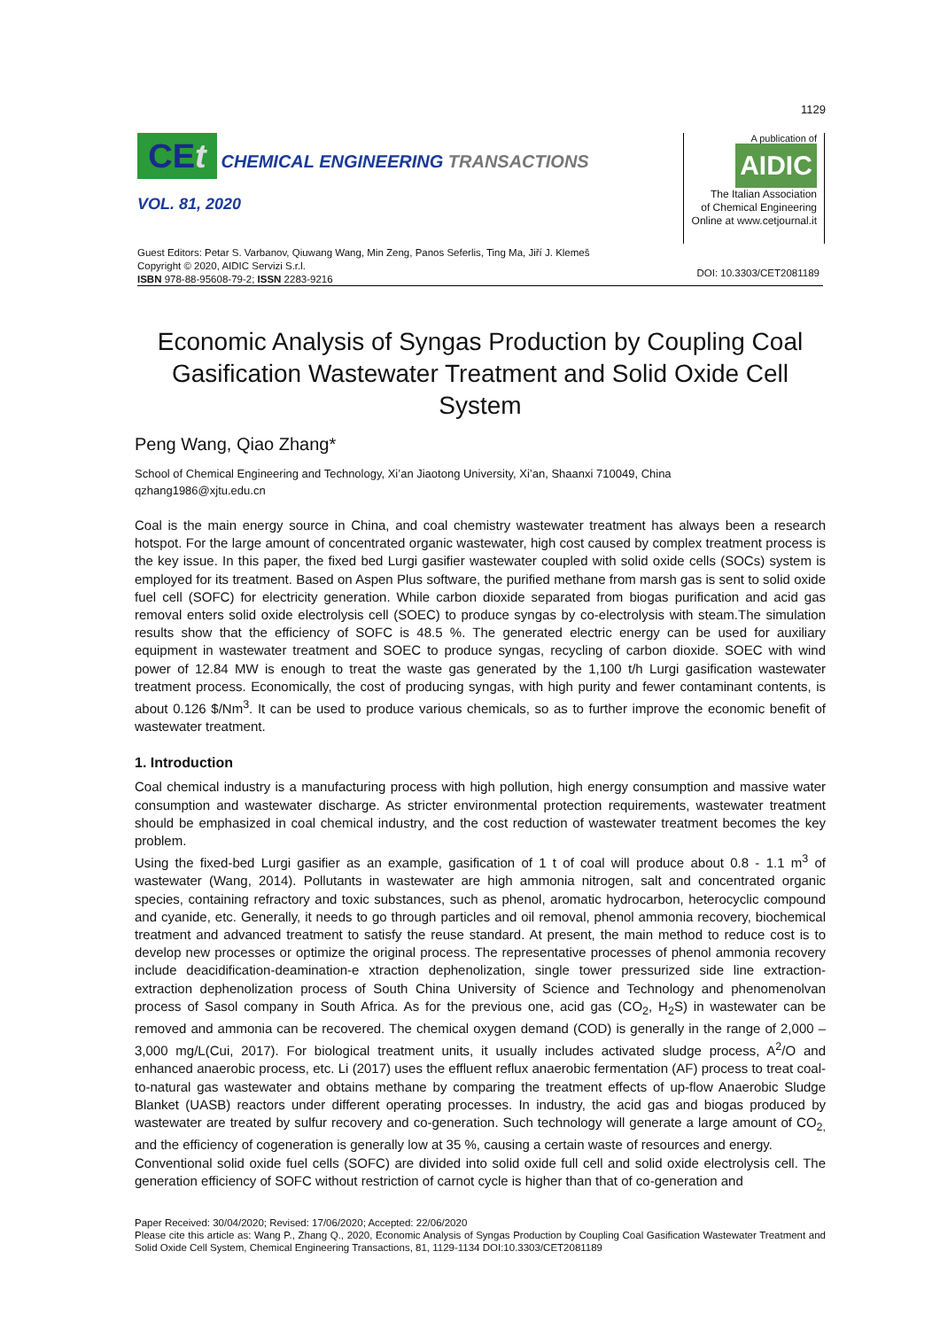1129
CEt CHEMICAL ENGINEERING TRANSACTIONS
VOL. 81, 2020
A publication of
AIDIC
The Italian Association
of Chemical Engineering
Online at www.cetjournal.it
Guest Editors: Petar S. Varbanov, Qiuwang Wang, Min Zeng, Panos Seferlis, Ting Ma, Jiří J. Klemeš
Copyright © 2020, AIDIC Servizi S.r.l.
ISBN 978-88-95608-79-2; ISSN 2283-9216
DOI: 10.3303/CET2081189
Economic Analysis of Syngas Production by Coupling Coal Gasification Wastewater Treatment and Solid Oxide Cell System
Peng Wang, Qiao Zhang*
School of Chemical Engineering and Technology, Xi’an Jiaotong University, Xi’an, Shaanxi 710049, China
qzhang1986@xjtu.edu.cn
Coal is the main energy source in China, and coal chemistry wastewater treatment has always been a research hotspot. For the large amount of concentrated organic wastewater, high cost caused by complex treatment process is the key issue. In this paper, the fixed bed Lurgi gasifier wastewater coupled with solid oxide cells (SOCs) system is employed for its treatment. Based on Aspen Plus software, the purified methane from marsh gas is sent to solid oxide fuel cell (SOFC) for electricity generation. While carbon dioxide separated from biogas purification and acid gas removal enters solid oxide electrolysis cell (SOEC) to produce syngas by co-electrolysis with steam.The simulation results show that the efficiency of SOFC is 48.5 %. The generated electric energy can be used for auxiliary equipment in wastewater treatment and SOEC to produce syngas, recycling of carbon dioxide. SOEC with wind power of 12.84 MW is enough to treat the waste gas generated by the 1,100 t/h Lurgi gasification wastewater treatment process. Economically, the cost of producing syngas, with high purity and fewer contaminant contents, is about 0.126 $/Nm<sup>3</sup>. It can be used to produce various chemicals, so as to further improve the economic benefit of wastewater treatment.
1. Introduction
Coal chemical industry is a manufacturing process with high pollution, high energy consumption and massive water consumption and wastewater discharge. As stricter environmental protection requirements, wastewater treatment should be emphasized in coal chemical industry, and the cost reduction of wastewater treatment becomes the key problem.
Using the fixed-bed Lurgi gasifier as an example, gasification of 1 t of coal will produce about 0.8 - 1.1 m<sup>3</sup> of wastewater (Wang, 2014). Pollutants in wastewater are high ammonia nitrogen, salt and concentrated organic species, containing refractory and toxic substances, such as phenol, aromatic hydrocarbon, heterocyclic compound and cyanide, etc. Generally, it needs to go through particles and oil removal, phenol ammonia recovery, biochemical treatment and advanced treatment to satisfy the reuse standard. At present, the main method to reduce cost is to develop new processes or optimize the original process. The representative processes of phenol ammonia recovery include deacidification-deamination-e xtraction dephenolization, single tower pressurized side line extraction-extraction dephenolization process of South China University of Science and Technology and phenomenolvan process of Sasol company in South Africa. As for the previous one, acid gas (CO<sub>2</sub>, H<sub>2</sub>S) in wastewater can be removed and ammonia can be recovered. The chemical oxygen demand (COD) is generally in the range of 2,000 – 3,000 mg/L(Cui, 2017). For biological treatment units, it usually includes activated sludge process, A<sup>2</sup>/O and enhanced anaerobic process, etc. Li (2017) uses the effluent reflux anaerobic fermentation (AF) process to treat coal-to-natural gas wastewater and obtains methane by comparing the treatment effects of up-flow Anaerobic Sludge Blanket (UASB) reactors under different operating processes. In industry, the acid gas and biogas produced by wastewater are treated by sulfur recovery and co-generation. Such technology will generate a large amount of CO<sub>2,</sub> and the efficiency of cogeneration is generally low at 35 %, causing a certain waste of resources and energy.
Conventional solid oxide fuel cells (SOFC) are divided into solid oxide full cell and solid oxide electrolysis cell. The generation efficiency of SOFC without restriction of carnot cycle is higher than that of co-generation and
Paper Received: 30/04/2020; Revised: 17/06/2020; Accepted: 22/06/2020
Please cite this article as: Wang P., Zhang Q., 2020, Economic Analysis of Syngas Production by Coupling Coal Gasification Wastewater Treatment and Solid Oxide Cell System, Chemical Engineering Transactions, 81, 1129-1134 DOI:10.3303/CET2081189